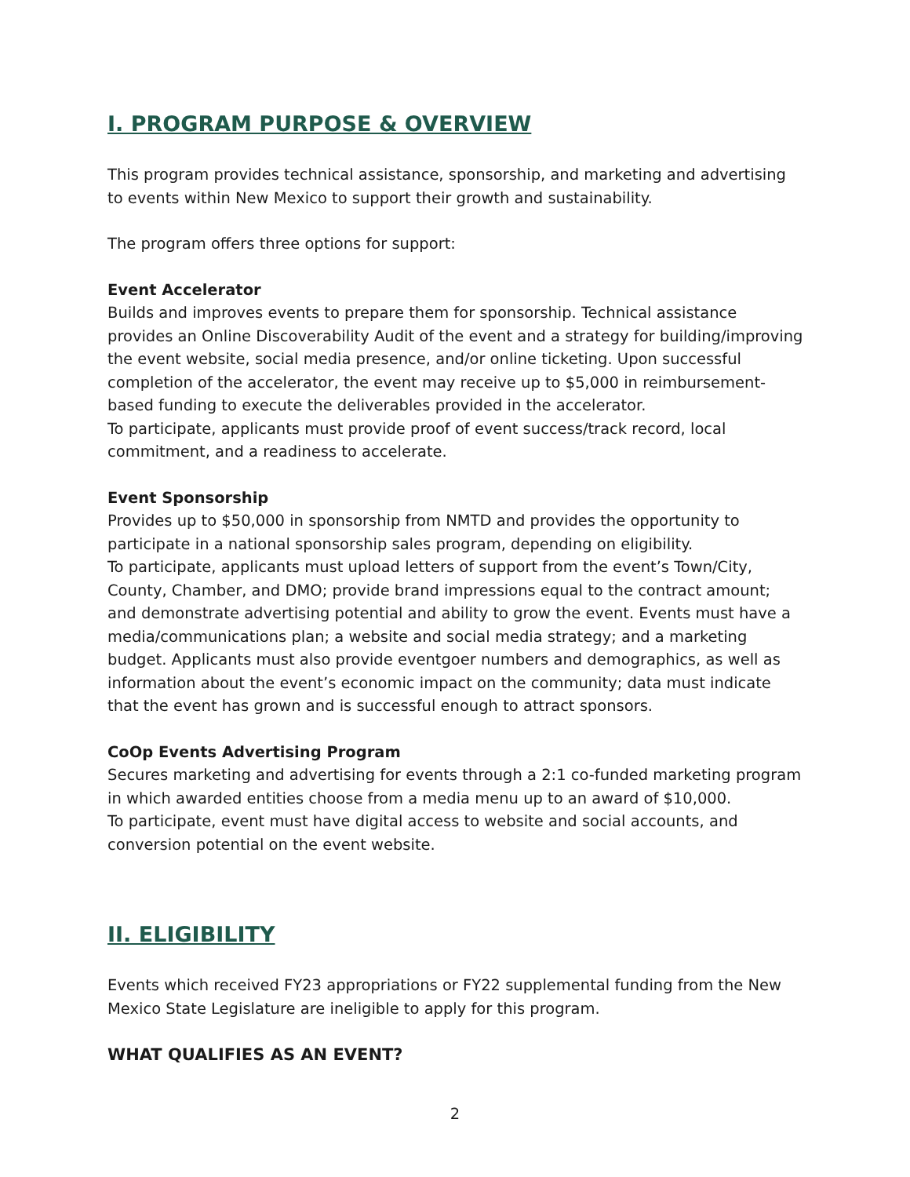I. PROGRAM PURPOSE & OVERVIEW
This program provides technical assistance, sponsorship, and marketing and advertising to events within New Mexico to support their growth and sustainability.
The program offers three options for support:
Event Accelerator
Builds and improves events to prepare them for sponsorship. Technical assistance provides an Online Discoverability Audit of the event and a strategy for building/improving the event website, social media presence, and/or online ticketing. Upon successful completion of the accelerator, the event may receive up to $5,000 in reimbursement-based funding to execute the deliverables provided in the accelerator.
To participate, applicants must provide proof of event success/track record, local commitment, and a readiness to accelerate.
Event Sponsorship
Provides up to $50,000 in sponsorship from NMTD and provides the opportunity to participate in a national sponsorship sales program, depending on eligibility.
To participate, applicants must upload letters of support from the event’s Town/City, County, Chamber, and DMO; provide brand impressions equal to the contract amount; and demonstrate advertising potential and ability to grow the event. Events must have a media/communications plan; a website and social media strategy; and a marketing budget. Applicants must also provide eventgoer numbers and demographics, as well as information about the event’s economic impact on the community; data must indicate that the event has grown and is successful enough to attract sponsors.
CoOp Events Advertising Program
Secures marketing and advertising for events through a 2:1 co-funded marketing program in which awarded entities choose from a media menu up to an award of $10,000.
To participate, event must have digital access to website and social accounts, and conversion potential on the event website.
II. ELIGIBILITY
Events which received FY23 appropriations or FY22 supplemental funding from the New Mexico State Legislature are ineligible to apply for this program.
WHAT QUALIFIES AS AN EVENT?
2